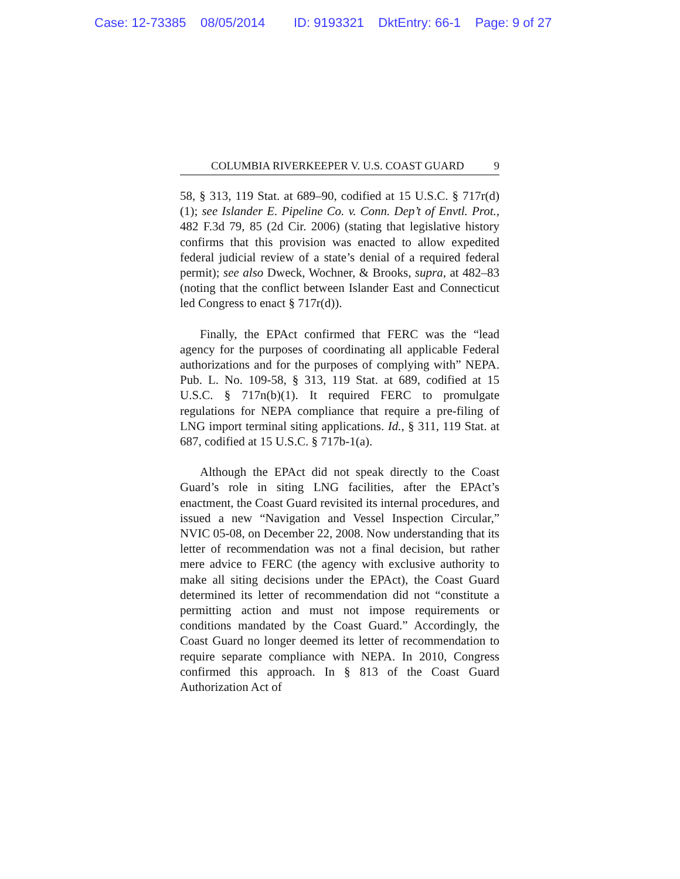Case: 12-73385 08/05/2014 ID: 9193321 DktEntry: 66-1 Page: 9 of 27
COLUMBIA RIVERKEEPER V. U.S. COAST GUARD 9
58, § 313, 119 Stat. at 689–90, codified at 15 U.S.C. § 717r(d)(1); see Islander E. Pipeline Co. v. Conn. Dep’t of Envtl. Prot., 482 F.3d 79, 85 (2d Cir. 2006) (stating that legislative history confirms that this provision was enacted to allow expedited federal judicial review of a state’s denial of a required federal permit); see also Dweck, Wochner, & Brooks, supra, at 482–83 (noting that the conflict between Islander East and Connecticut led Congress to enact § 717r(d)).
Finally, the EPAct confirmed that FERC was the “lead agency for the purposes of coordinating all applicable Federal authorizations and for the purposes of complying with” NEPA. Pub. L. No. 109-58, § 313, 119 Stat. at 689, codified at 15 U.S.C. § 717n(b)(1). It required FERC to promulgate regulations for NEPA compliance that require a pre-filing of LNG import terminal siting applications. Id., § 311, 119 Stat. at 687, codified at 15 U.S.C. § 717b-1(a).
Although the EPAct did not speak directly to the Coast Guard’s role in siting LNG facilities, after the EPAct’s enactment, the Coast Guard revisited its internal procedures, and issued a new “Navigation and Vessel Inspection Circular,” NVIC 05-08, on December 22, 2008. Now understanding that its letter of recommendation was not a final decision, but rather mere advice to FERC (the agency with exclusive authority to make all siting decisions under the EPAct), the Coast Guard determined its letter of recommendation did not “constitute a permitting action and must not impose requirements or conditions mandated by the Coast Guard.” Accordingly, the Coast Guard no longer deemed its letter of recommendation to require separate compliance with NEPA. In 2010, Congress confirmed this approach. In § 813 of the Coast Guard Authorization Act of